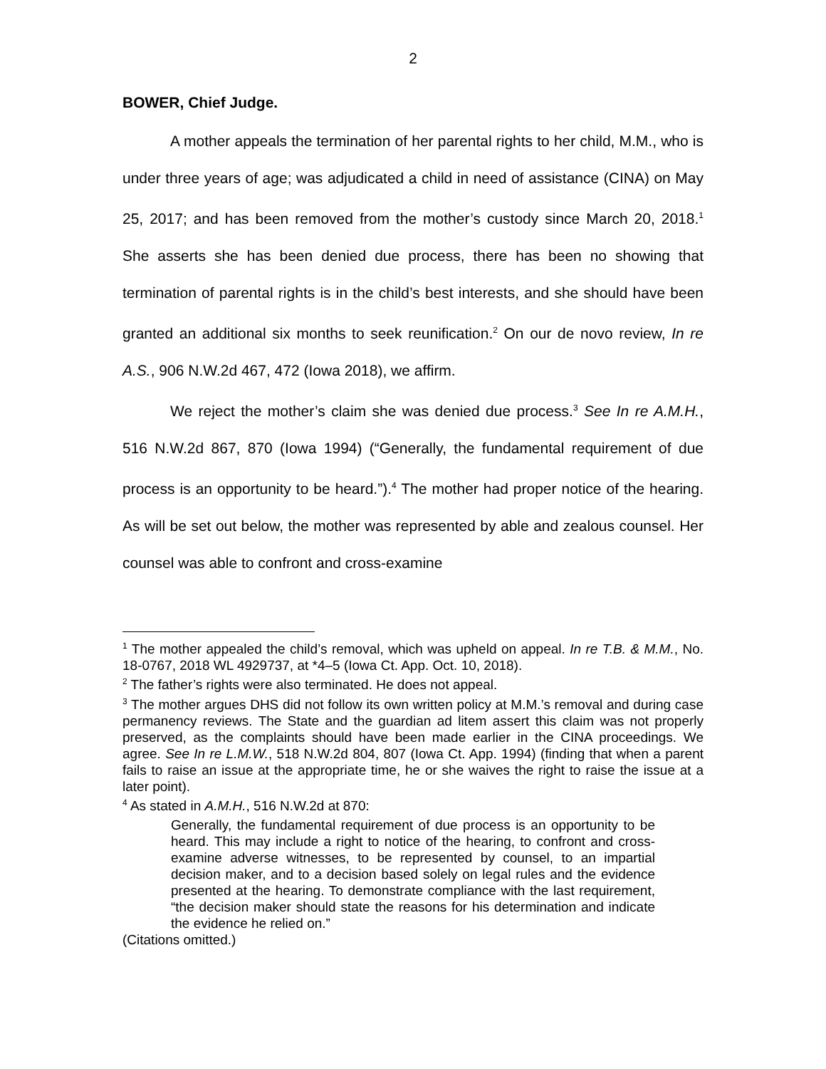2
BOWER, Chief Judge.
A mother appeals the termination of her parental rights to her child, M.M., who is under three years of age; was adjudicated a child in need of assistance (CINA) on May 25, 2017; and has been removed from the mother’s custody since March 20, 2018.<sup>1</sup> She asserts she has been denied due process, there has been no showing that termination of parental rights is in the child’s best interests, and she should have been granted an additional six months to seek reunification.<sup>2</sup> On our de novo review, In re A.S., 906 N.W.2d 467, 472 (Iowa 2018), we affirm.
We reject the mother’s claim she was denied due process.<sup>3</sup> See In re A.M.H., 516 N.W.2d 867, 870 (Iowa 1994) (“Generally, the fundamental requirement of due process is an opportunity to be heard.”).<sup>4</sup> The mother had proper notice of the hearing. As will be set out below, the mother was represented by able and zealous counsel. Her counsel was able to confront and cross-examine
<sup>1</sup> The mother appealed the child’s removal, which was upheld on appeal. In re T.B. & M.M., No. 18-0767, 2018 WL 4929737, at *4–5 (Iowa Ct. App. Oct. 10, 2018).
<sup>2</sup> The father’s rights were also terminated. He does not appeal.
<sup>3</sup> The mother argues DHS did not follow its own written policy at M.M.’s removal and during case permanency reviews. The State and the guardian ad litem assert this claim was not properly preserved, as the complaints should have been made earlier in the CINA proceedings. We agree. See In re L.M.W., 518 N.W.2d 804, 807 (Iowa Ct. App. 1994) (finding that when a parent fails to raise an issue at the appropriate time, he or she waives the right to raise the issue at a later point).
<sup>4</sup> As stated in A.M.H., 516 N.W.2d at 870:
Generally, the fundamental requirement of due process is an opportunity to be heard. This may include a right to notice of the hearing, to confront and cross-examine adverse witnesses, to be represented by counsel, to an impartial decision maker, and to a decision based solely on legal rules and the evidence presented at the hearing. To demonstrate compliance with the last requirement, “the decision maker should state the reasons for his determination and indicate the evidence he relied on.”
(Citations omitted.)